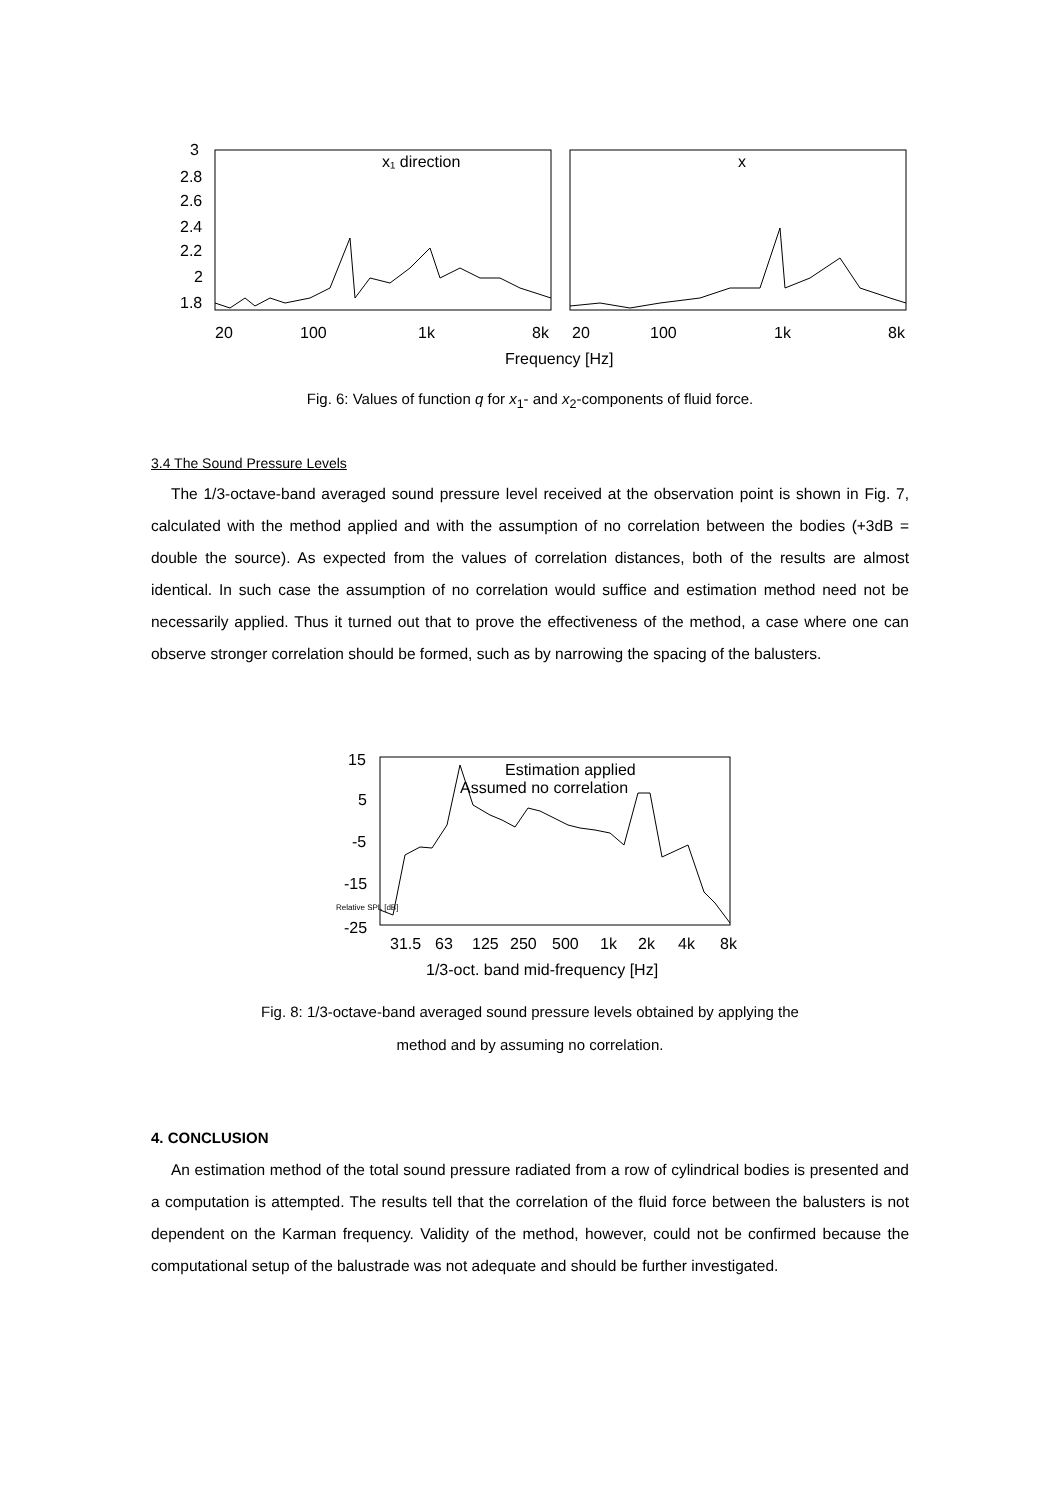3
2.8
2.6
2.4
2.2
2
1.8
x₁ direction
x
20
100
1k
8k
20
100
1k
8k
Frequency [Hz]
Fig. 6: Values of function q for x<sub>1</sub>- and x<sub>2</sub>-components of fluid force.
3.4 The Sound Pressure Levels
The 1/3-octave-band averaged sound pressure level received at the observation point is shown in Fig. 7, calculated with the method applied and with the assumption of no correlation between the bodies (+3dB = double the source). As expected from the values of correlation distances, both of the results are almost identical. In such case the assumption of no correlation would suffice and estimation method need not be necessarily applied. Thus it turned out that to prove the effectiveness of the method, a case where one can observe stronger correlation should be formed, such as by narrowing the spacing of the balusters.
15
5
-5
-15
-25
Relative SPL [dB]
Estimation applied
Assumed no correlation
31.5
63
125
250
500
1k
2k
4k
8k
1/3-oct. band mid-frequency [Hz]
Fig. 8: 1/3-octave-band averaged sound pressure levels obtained by applying the
method and by assuming no correlation.
4. CONCLUSION
An estimation method of the total sound pressure radiated from a row of cylindrical bodies is presented and a computation is attempted. The results tell that the correlation of the fluid force between the balusters is not dependent on the Karman frequency. Validity of the method, however, could not be confirmed because the computational setup of the balustrade was not adequate and should be further investigated.